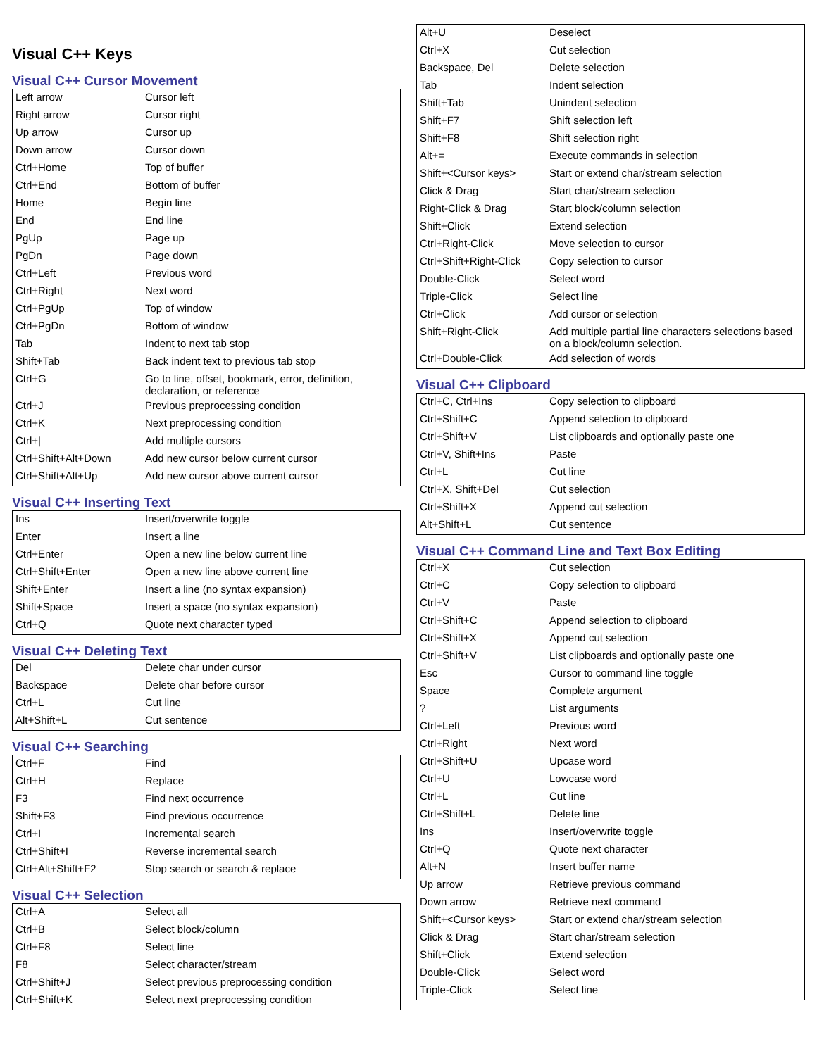Visual C++ Keys
Visual C++ Cursor Movement
| Left arrow | Cursor left |
| Right arrow | Cursor right |
| Up arrow | Cursor up |
| Down arrow | Cursor down |
| Ctrl+Home | Top of buffer |
| Ctrl+End | Bottom of buffer |
| Home | Begin line |
| End | End line |
| PgUp | Page up |
| PgDn | Page down |
| Ctrl+Left | Previous word |
| Ctrl+Right | Next word |
| Ctrl+PgUp | Top of window |
| Ctrl+PgDn | Bottom of window |
| Tab | Indent to next tab stop |
| Shift+Tab | Back indent text to previous tab stop |
| Ctrl+G | Go to line, offset, bookmark, error, definition, declaration, or reference |
| Ctrl+J | Previous preprocessing condition |
| Ctrl+K | Next preprocessing condition |
| Ctrl+/ | Add multiple cursors |
| Ctrl+Shift+Alt+Down | Add new cursor below current cursor |
| Ctrl+Shift+Alt+Up | Add new cursor above current cursor |
Visual C++ Inserting Text
| Ins | Insert/overwrite toggle |
| Enter | Insert a line |
| Ctrl+Enter | Open a new line below current line |
| Ctrl+Shift+Enter | Open a new line above current line |
| Shift+Enter | Insert a line (no syntax expansion) |
| Shift+Space | Insert a space (no syntax expansion) |
| Ctrl+Q | Quote next character typed |
Visual C++ Deleting Text
| Del | Delete char under cursor |
| Backspace | Delete char before cursor |
| Ctrl+L | Cut line |
| Alt+Shift+L | Cut sentence |
Visual C++ Searching
| Ctrl+F | Find |
| Ctrl+H | Replace |
| F3 | Find next occurrence |
| Shift+F3 | Find previous occurrence |
| Ctrl+I | Incremental search |
| Ctrl+Shift+I | Reverse incremental search |
| Ctrl+Alt+Shift+F2 | Stop search or search & replace |
Visual C++ Selection
| Ctrl+A | Select all |
| Ctrl+B | Select block/column |
| Ctrl+F8 | Select line |
| F8 | Select character/stream |
| Ctrl+Shift+J | Select previous preprocessing condition |
| Ctrl+Shift+K | Select next preprocessing condition |
| Alt+U | Deselect |
| Ctrl+X | Cut selection |
| Backspace, Del | Delete selection |
| Tab | Indent selection |
| Shift+Tab | Unindent selection |
| Shift+F7 | Shift selection left |
| Shift+F8 | Shift selection right |
| Alt+= | Execute commands in selection |
| Shift+<Cursor keys> | Start or extend char/stream selection |
| Click & Drag | Start char/stream selection |
| Right-Click & Drag | Start block/column selection |
| Shift+Click | Extend selection |
| Ctrl+Right-Click | Move selection to cursor |
| Ctrl+Shift+Right-Click | Copy selection to cursor |
| Double-Click | Select word |
| Triple-Click | Select line |
| Ctrl+Click | Add cursor or selection |
| Shift+Right-Click | Add multiple partial line characters selections based on a block/column selection. |
| Ctrl+Double-Click | Add selection of words |
Visual C++ Clipboard
| Ctrl+C, Ctrl+Ins | Copy selection to clipboard |
| Ctrl+Shift+C | Append selection to clipboard |
| Ctrl+Shift+V | List clipboards and optionally paste one |
| Ctrl+V, Shift+Ins | Paste |
| Ctrl+L | Cut line |
| Ctrl+X, Shift+Del | Cut selection |
| Ctrl+Shift+X | Append cut selection |
| Alt+Shift+L | Cut sentence |
Visual C++ Command Line and Text Box Editing
| Ctrl+X | Cut selection |
| Ctrl+C | Copy selection to clipboard |
| Ctrl+V | Paste |
| Ctrl+Shift+C | Append selection to clipboard |
| Ctrl+Shift+X | Append cut selection |
| Ctrl+Shift+V | List clipboards and optionally paste one |
| Esc | Cursor to command line toggle |
| Space | Complete argument |
| ? | List arguments |
| Ctrl+Left | Previous word |
| Ctrl+Right | Next word |
| Ctrl+Shift+U | Upcase word |
| Ctrl+U | Lowcase word |
| Ctrl+L | Cut line |
| Ctrl+Shift+L | Delete line |
| Ins | Insert/overwrite toggle |
| Ctrl+Q | Quote next character |
| Alt+N | Insert buffer name |
| Up arrow | Retrieve previous command |
| Down arrow | Retrieve next command |
| Shift+<Cursor keys> | Start or extend char/stream selection |
| Click & Drag | Start char/stream selection |
| Shift+Click | Extend selection |
| Double-Click | Select word |
| Triple-Click | Select line |